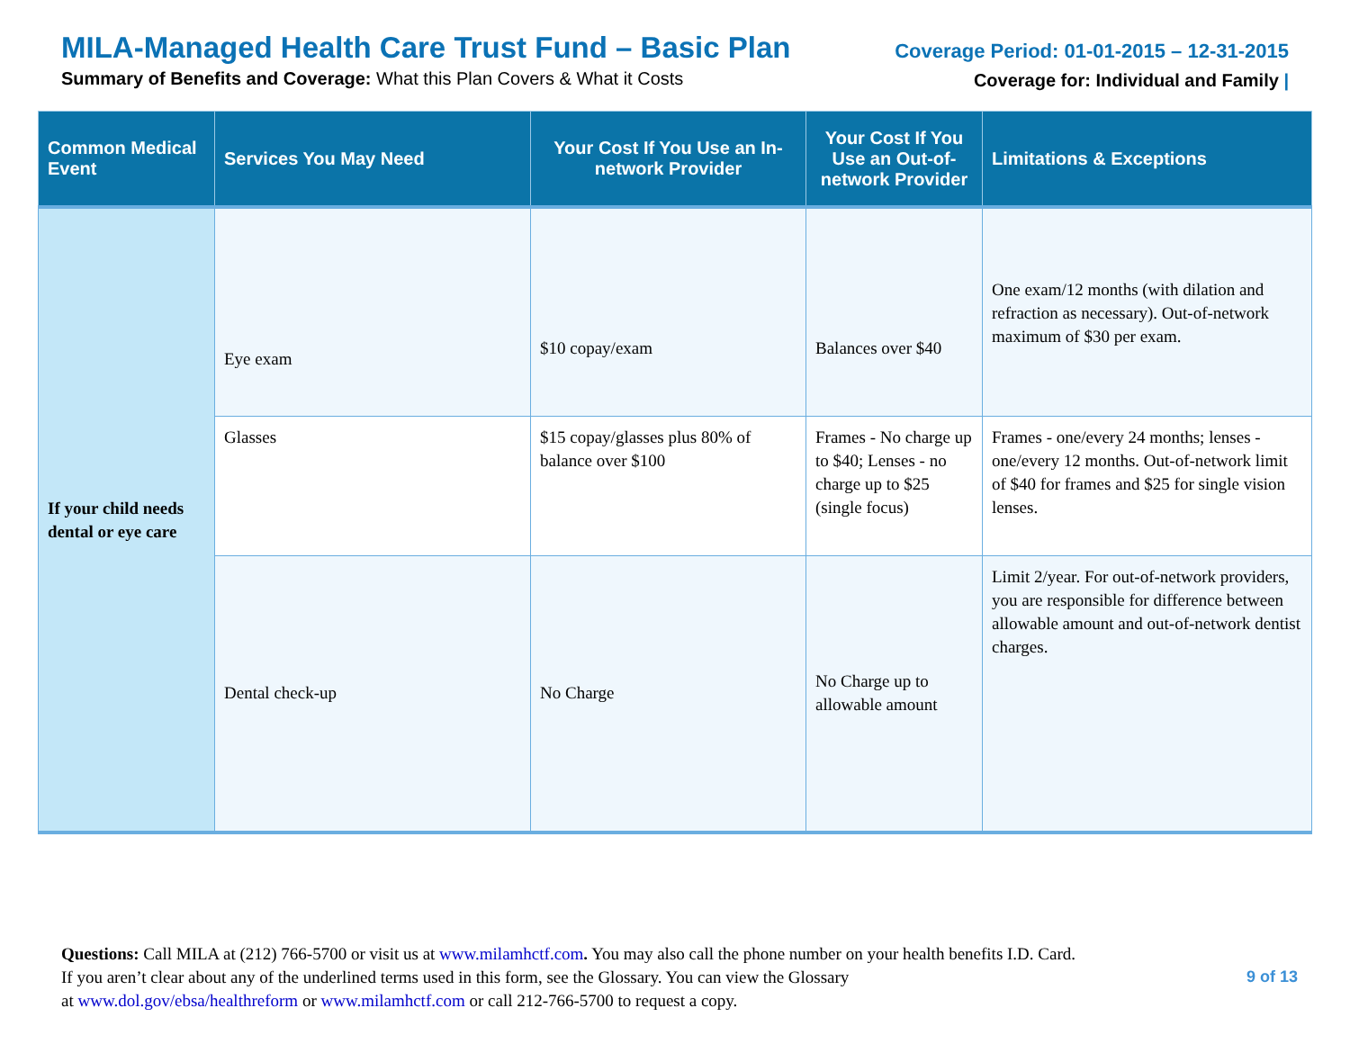MILA-Managed Health Care Trust Fund – Basic Plan
Summary of Benefits and Coverage: What this Plan Covers & What it Costs
Coverage Period: 01-01-2015 – 12-31-2015
Coverage for: Individual and Family |
| Common Medical Event | Services You May Need | Your Cost If You Use an In-network Provider | Your Cost If You Use an Out-of-network Provider | Limitations & Exceptions |
| --- | --- | --- | --- | --- |
| If your child needs dental or eye care | Eye exam | $10 copay/exam | Balances over $40 | One exam/12 months (with dilation and refraction as necessary). Out-of-network maximum of $30 per exam. |
| | Glasses | $15 copay/glasses plus 80% of balance over $100 | Frames - No charge up to $40; Lenses - no charge up to $25 (single focus) | Frames - one/every 24 months; lenses - one/every 12 months. Out-of-network limit of $40 for frames and $25 for single vision lenses. |
| | Dental check-up | No Charge | No Charge up to allowable amount | Limit 2/year. For out-of-network providers, you are responsible for difference between allowable amount and out-of-network dentist charges. |
Questions: Call MILA at (212) 766-5700 or visit us at www.milamhctf.com. You may also call the phone number on your health benefits I.D. Card.
If you aren’t clear about any of the underlined terms used in this form, see the Glossary. You can view the Glossary
at www.dol.gov/ebsa/healthreform or www.milamhctf.com or call 212-766-5700 to request a copy.
9 of 13